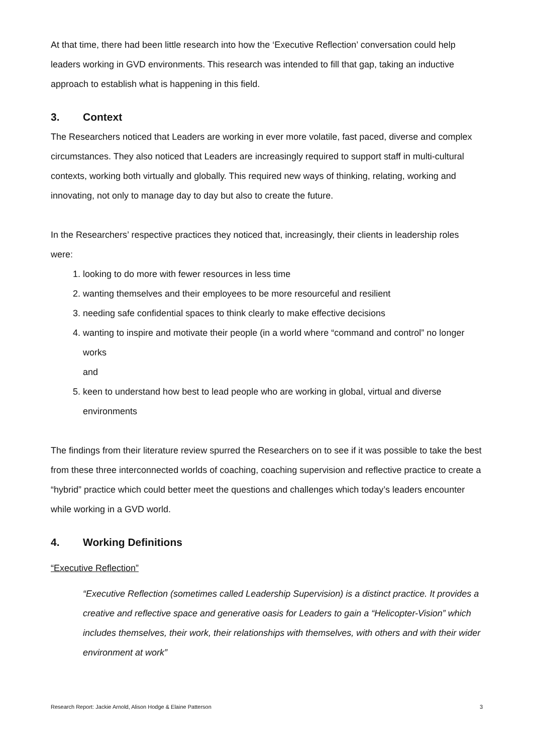At that time, there had been little research into how the ‘Executive Reflection’ conversation could help leaders working in GVD environments. This research was intended to fill that gap, taking an inductive approach to establish what is happening in this field.
3. Context
The Researchers noticed that Leaders are working in ever more volatile, fast paced, diverse and complex circumstances. They also noticed that Leaders are increasingly required to support staff in multi-cultural contexts, working both virtually and globally. This required new ways of thinking, relating, working and innovating, not only to manage day to day but also to create the future.
In the Researchers’ respective practices they noticed that, increasingly, their clients in leadership roles were:
1. looking to do more with fewer resources in less time
2. wanting themselves and their employees to be more resourceful and resilient
3. needing safe confidential spaces to think clearly to make effective decisions
4. wanting to inspire and motivate their people (in a world where “command and control” no longer works
and
5. keen to understand how best to lead people who are working in global, virtual and diverse environments
The findings from their literature review spurred the Researchers on to see if it was possible to take the best from these three interconnected worlds of coaching, coaching supervision and reflective practice to create a “hybrid” practice which could better meet the questions and challenges which today’s leaders encounter while working in a GVD world.
4. Working Definitions
“Executive Reflection”
“Executive Reflection (sometimes called Leadership Supervision) is a distinct practice. It provides a creative and reflective space and generative oasis for Leaders to gain a “Helicopter-Vision” which includes themselves, their work, their relationships with themselves, with others and with their wider environment at work”
Research Report: Jackie Arnold, Alison Hodge & Elaine Patterson 3